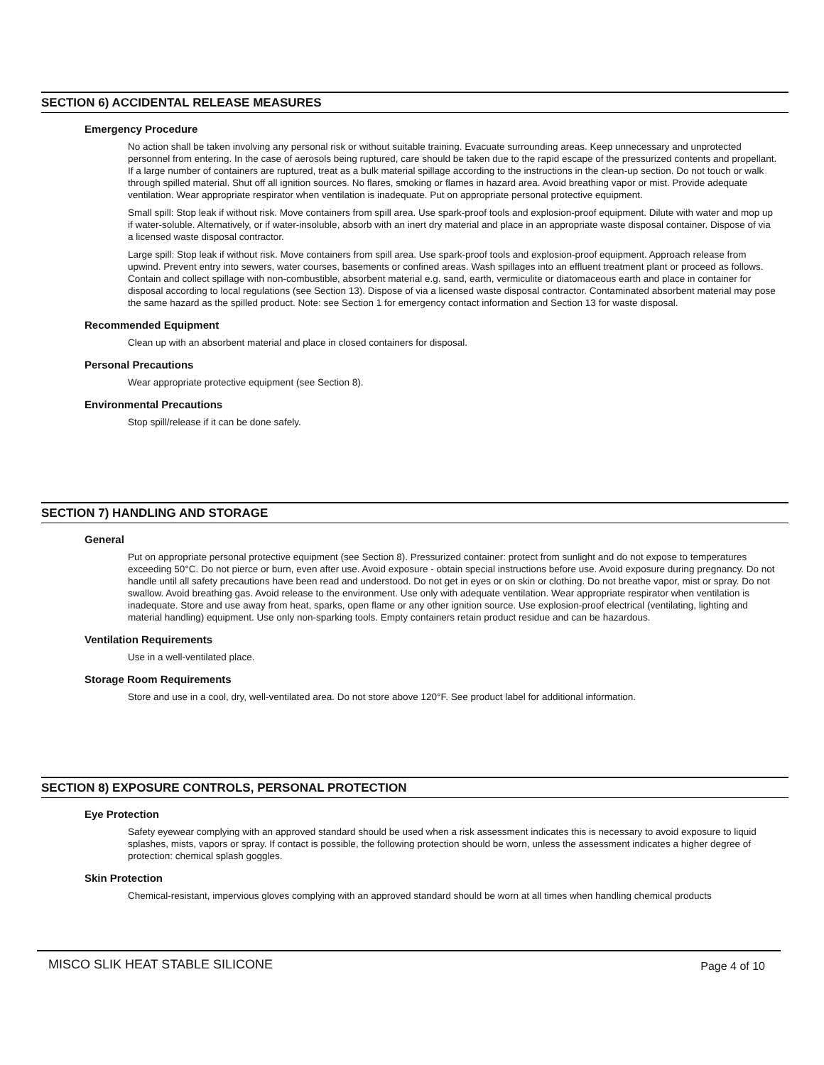SECTION 6) ACCIDENTAL RELEASE MEASURES
Emergency Procedure
No action shall be taken involving any personal risk or without suitable training. Evacuate surrounding areas. Keep unnecessary and unprotected personnel from entering. In the case of aerosols being ruptured, care should be taken due to the rapid escape of the pressurized contents and propellant. If a large number of containers are ruptured, treat as a bulk material spillage according to the instructions in the clean-up section. Do not touch or walk through spilled material. Shut off all ignition sources. No flares, smoking or flames in hazard area. Avoid breathing vapor or mist. Provide adequate ventilation. Wear appropriate respirator when ventilation is inadequate. Put on appropriate personal protective equipment.
Small spill: Stop leak if without risk. Move containers from spill area. Use spark-proof tools and explosion-proof equipment. Dilute with water and mop up if water-soluble. Alternatively, or if water-insoluble, absorb with an inert dry material and place in an appropriate waste disposal container. Dispose of via a licensed waste disposal contractor.
Large spill: Stop leak if without risk. Move containers from spill area. Use spark-proof tools and explosion-proof equipment. Approach release from upwind. Prevent entry into sewers, water courses, basements or confined areas. Wash spillages into an effluent treatment plant or proceed as follows. Contain and collect spillage with non-combustible, absorbent material e.g. sand, earth, vermiculite or diatomaceous earth and place in container for disposal according to local regulations (see Section 13). Dispose of via a licensed waste disposal contractor. Contaminated absorbent material may pose the same hazard as the spilled product. Note: see Section 1 for emergency contact information and Section 13 for waste disposal.
Recommended Equipment
Clean up with an absorbent material and place in closed containers for disposal.
Personal Precautions
Wear appropriate protective equipment (see Section 8).
Environmental Precautions
Stop spill/release if it can be done safely.
SECTION 7) HANDLING AND STORAGE
General
Put on appropriate personal protective equipment (see Section 8). Pressurized container: protect from sunlight and do not expose to temperatures exceeding 50°C. Do not pierce or burn, even after use. Avoid exposure - obtain special instructions before use. Avoid exposure during pregnancy. Do not handle until all safety precautions have been read and understood. Do not get in eyes or on skin or clothing. Do not breathe vapor, mist or spray. Do not swallow. Avoid breathing gas. Avoid release to the environment. Use only with adequate ventilation. Wear appropriate respirator when ventilation is inadequate. Store and use away from heat, sparks, open flame or any other ignition source. Use explosion-proof electrical (ventilating, lighting and material handling) equipment. Use only non-sparking tools. Empty containers retain product residue and can be hazardous.
Ventilation Requirements
Use in a well-ventilated place.
Storage Room Requirements
Store and use in a cool, dry, well-ventilated area. Do not store above 120°F. See product label for additional information.
SECTION 8) EXPOSURE CONTROLS, PERSONAL PROTECTION
Eye Protection
Safety eyewear complying with an approved standard should be used when a risk assessment indicates this is necessary to avoid exposure to liquid splashes, mists, vapors or spray. If contact is possible, the following protection should be worn, unless the assessment indicates a higher degree of protection: chemical splash goggles.
Skin Protection
Chemical-resistant, impervious gloves complying with an approved standard should be worn at all times when handling chemical products
MISCO SLIK HEAT STABLE SILICONE Page 4 of 10